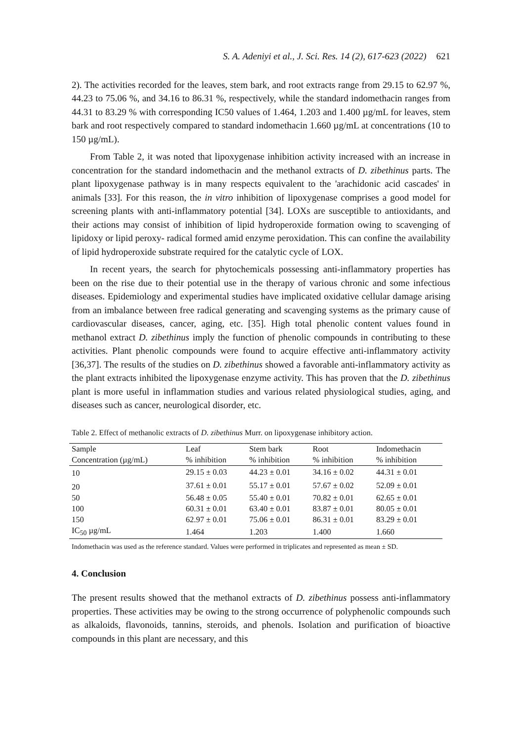S. A. Adeniyi et al., J. Sci. Res. 14 (2), 617-623 (2022) 621
2). The activities recorded for the leaves, stem bark, and root extracts range from 29.15 to 62.97 %, 44.23 to 75.06 %, and 34.16 to 86.31 %, respectively, while the standard indomethacin ranges from 44.31 to 83.29 % with corresponding IC50 values of 1.464, 1.203 and 1.400 µg/mL for leaves, stem bark and root respectively compared to standard indomethacin 1.660 µg/mL at concentrations (10 to 150 µg/mL).
From Table 2, it was noted that lipoxygenase inhibition activity increased with an increase in concentration for the standard indomethacin and the methanol extracts of D. zibethinus parts. The plant lipoxygenase pathway is in many respects equivalent to the 'arachidonic acid cascades' in animals [33]. For this reason, the in vitro inhibition of lipoxygenase comprises a good model for screening plants with anti-inflammatory potential [34]. LOXs are susceptible to antioxidants, and their actions may consist of inhibition of lipid hydroperoxide formation owing to scavenging of lipidoxy or lipid peroxy- radical formed amid enzyme peroxidation. This can confine the availability of lipid hydroperoxide substrate required for the catalytic cycle of LOX.
In recent years, the search for phytochemicals possessing anti-inflammatory properties has been on the rise due to their potential use in the therapy of various chronic and some infectious diseases. Epidemiology and experimental studies have implicated oxidative cellular damage arising from an imbalance between free radical generating and scavenging systems as the primary cause of cardiovascular diseases, cancer, aging, etc. [35]. High total phenolic content values found in methanol extract D. zibethinus imply the function of phenolic compounds in contributing to these activities. Plant phenolic compounds were found to acquire effective anti-inflammatory activity [36,37]. The results of the studies on D. zibethinus showed a favorable anti-inflammatory activity as the plant extracts inhibited the lipoxygenase enzyme activity. This has proven that the D. zibethinus plant is more useful in inflammation studies and various related physiological studies, aging, and diseases such as cancer, neurological disorder, etc.
Table 2. Effect of methanolic extracts of D. zibethinus Murr. on lipoxygenase inhibitory action.
| Sample | Leaf | Stem bark | Root | Indomethacin |
| --- | --- | --- | --- | --- |
| Concentration (µg/mL) | % inhibition | % inhibition | % inhibition | % inhibition |
| 10 | 29.15 ± 0.03 | 44.23 ± 0.01 | 34.16 ± 0.02 | 44.31 ± 0.01 |
| 20 | 37.61 ± 0.01 | 55.17 ± 0.01 | 57.67 ± 0.02 | 52.09 ± 0.01 |
| 50 | 56.48 ± 0.05 | 55.40 ± 0.01 | 70.82 ± 0.01 | 62.65 ± 0.01 |
| 100 | 60.31 ± 0.01 | 63.40 ± 0.01 | 83.87 ± 0.01 | 80.05 ± 0.01 |
| 150 | 62.97 ± 0.01 | 75.06 ± 0.01 | 86.31 ± 0.01 | 83.29 ± 0.01 |
| IC<sub>50</sub> µg/mL | 1.464 | 1.203 | 1.400 | 1.660 |
Indomethacin was used as the reference standard. Values were performed in triplicates and represented as mean ± SD.
4. Conclusion
The present results showed that the methanol extracts of D. zibethinus possess anti-inflammatory properties. These activities may be owing to the strong occurrence of polyphenolic compounds such as alkaloids, flavonoids, tannins, steroids, and phenols. Isolation and purification of bioactive compounds in this plant are necessary, and this